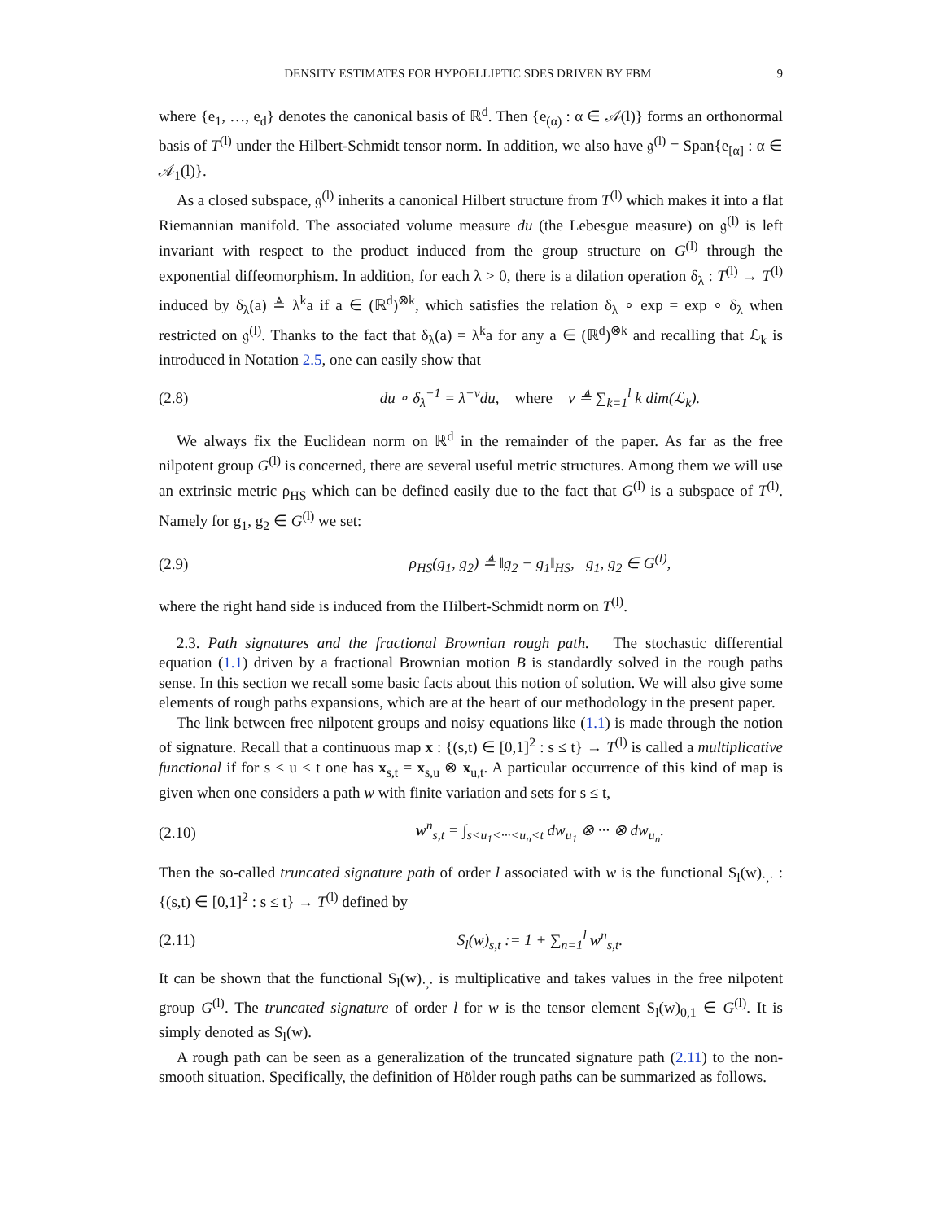DENSITY ESTIMATES FOR HYPOELLIPTIC SDES DRIVEN BY FBM 9
where {e<sub>1</sub>, …, e<sub>d</sub>} denotes the canonical basis of ℝ<sup>d</sup>. Then {e<sub>(α)</sub> : α ∈ 𝒜(l)} forms an orthonormal basis of T<sup>(l)</sup> under the Hilbert-Schmidt tensor norm. In addition, we also have 𝔤<sup>(l)</sup> = Span{e<sub>[α]</sub> : α ∈ 𝒜<sub>1</sub>(l)}.
As a closed subspace, 𝔤<sup>(l)</sup> inherits a canonical Hilbert structure from T<sup>(l)</sup> which makes it into a flat Riemannian manifold. The associated volume measure du (the Lebesgue measure) on 𝔤<sup>(l)</sup> is left invariant with respect to the product induced from the group structure on G<sup>(l)</sup> through the exponential diffeomorphism. In addition, for each λ > 0, there is a dilation operation δ<sub>λ</sub> : T<sup>(l)</sup> → T<sup>(l)</sup> induced by δ<sub>λ</sub>(a) ≜ λ<sup>k</sup>a if a ∈ (ℝ<sup>d</sup>)<sup>⊗k</sup>, which satisfies the relation δ<sub>λ</sub> ∘ exp = exp ∘ δ<sub>λ</sub> when restricted on 𝔤<sup>(l)</sup>. Thanks to the fact that δ<sub>λ</sub>(a) = λ<sup>k</sup>a for any a ∈ (ℝ<sup>d</sup>)<sup>⊗k</sup> and recalling that ℒ<sub>k</sub> is introduced in Notation 2.5, one can easily show that
(2.8) du ∘ δ<sub>λ</sub><sup>−1</sup> = λ<sup>−ν</sup>du, where ν ≜ ∑<sub>k=1</sub><sup>l</sup> k dim(ℒ<sub>k</sub>).
We always fix the Euclidean norm on ℝ<sup>d</sup> in the remainder of the paper. As far as the free nilpotent group G<sup>(l)</sup> is concerned, there are several useful metric structures. Among them we will use an extrinsic metric ρ<sub>HS</sub> which can be defined easily due to the fact that G<sup>(l)</sup> is a subspace of T<sup>(l)</sup>. Namely for g<sub>1</sub>, g<sub>2</sub> ∈ G<sup>(l)</sup> we set:
(2.9) ρ<sub>HS</sub>(g<sub>1</sub>, g<sub>2</sub>) ≜ ‖g<sub>2</sub> − g<sub>1</sub>‖<sub>HS</sub>, g<sub>1</sub>, g<sub>2</sub> ∈ G<sup>(l)</sup>,
where the right hand side is induced from the Hilbert-Schmidt norm on T<sup>(l)</sup>.
2.3. Path signatures and the fractional Brownian rough path. The stochastic differential equation (1.1) driven by a fractional Brownian motion B is standardly solved in the rough paths sense. In this section we recall some basic facts about this notion of solution. We will also give some elements of rough paths expansions, which are at the heart of our methodology in the present paper.
The link between free nilpotent groups and noisy equations like (1.1) is made through the notion of signature. Recall that a continuous map x : {(s,t) ∈ [0,1]<sup>2</sup> : s ≤ t} → T<sup>(l)</sup> is called a multiplicative functional if for s < u < t one has x<sub>s,t</sub> = x<sub>s,u</sub> ⊗ x<sub>u,t</sub>. A particular occurrence of this kind of map is given when one considers a path w with finite variation and sets for s ≤ t,
(2.10) w<sup>n</sup><sub>s,t</sub> = ∫<sub>s<u<sub>1</sub><···<u<sub>n</sub><t</sub> dw<sub>u<sub>1</sub></sub> ⊗ ··· ⊗ dw<sub>u<sub>n</sub></sub>.
Then the so-called truncated signature path of order l associated with w is the functional S<sub>l</sub>(w)<sub>·,·</sub> : {(s,t) ∈ [0,1]<sup>2</sup> : s ≤ t} → T<sup>(l)</sup> defined by
(2.11) S<sub>l</sub>(w)<sub>s,t</sub> := 1 + ∑<sub>n=1</sub><sup>l</sup> w<sup>n</sup><sub>s,t</sub>.
It can be shown that the functional S<sub>l</sub>(w)<sub>·,·</sub> is multiplicative and takes values in the free nilpotent group G<sup>(l)</sup>. The truncated signature of order l for w is the tensor element S<sub>l</sub>(w)<sub>0,1</sub> ∈ G<sup>(l)</sup>. It is simply denoted as S<sub>l</sub>(w).
A rough path can be seen as a generalization of the truncated signature path (2.11) to the non-smooth situation. Specifically, the definition of Hölder rough paths can be summarized as follows.